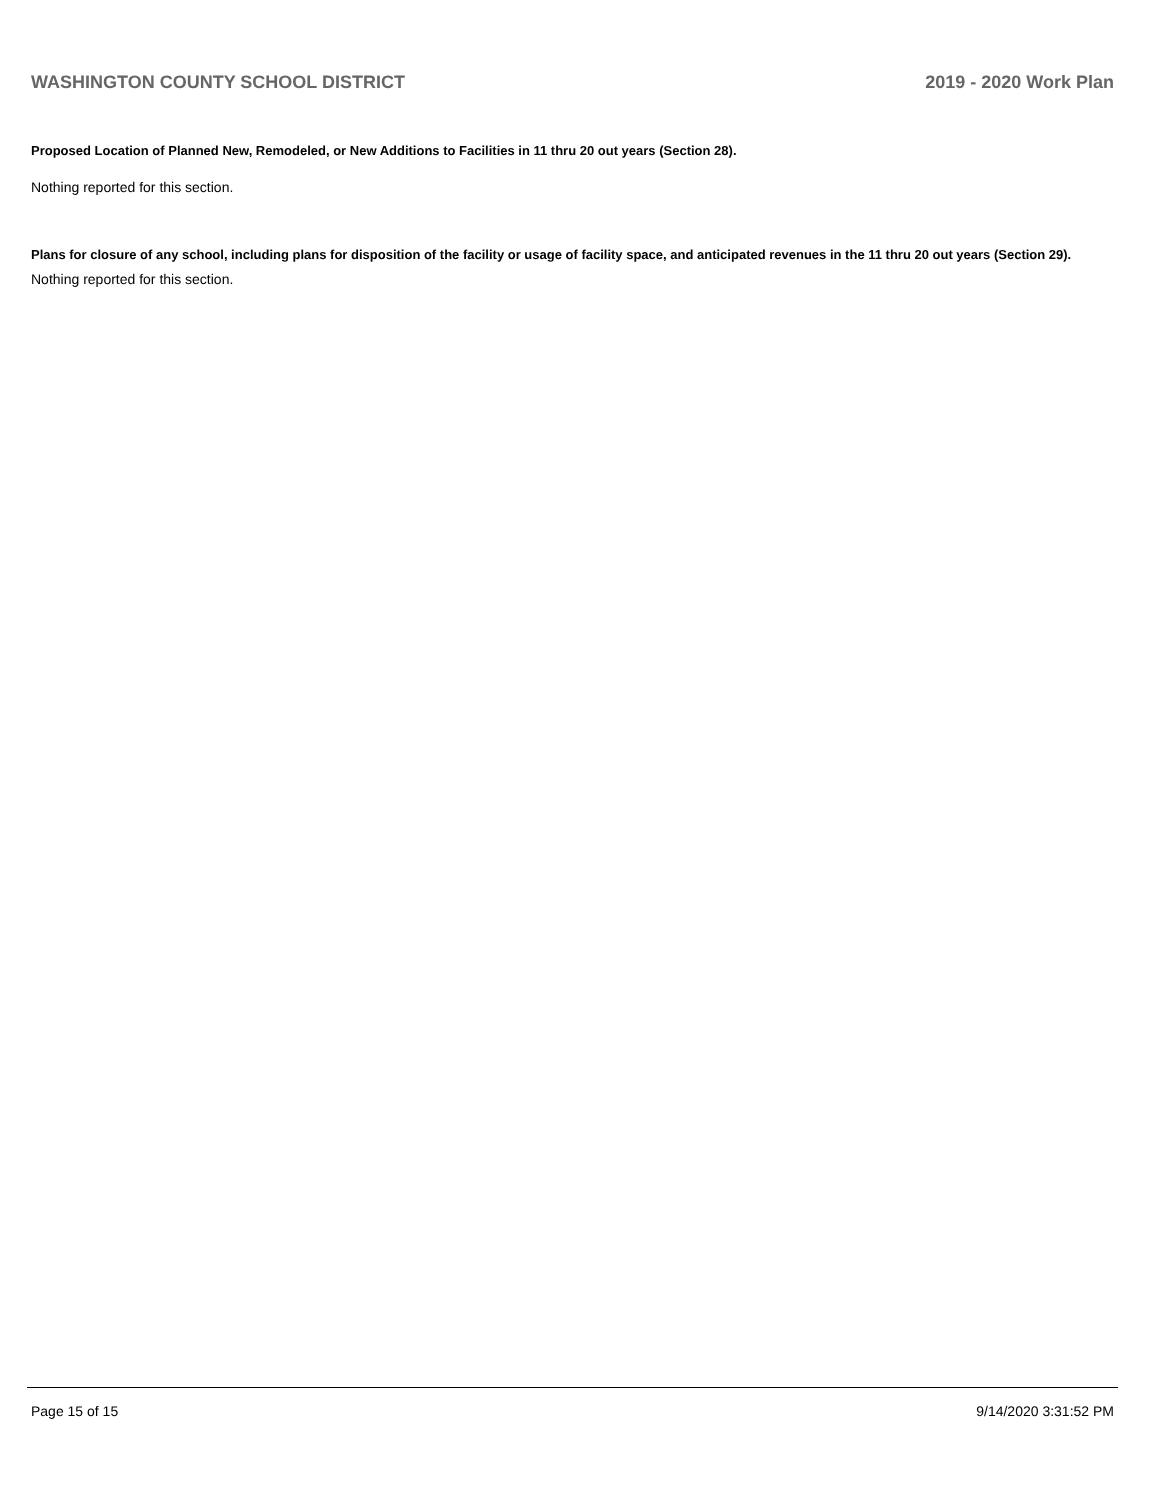WASHINGTON COUNTY SCHOOL DISTRICT 2019 - 2020 Work Plan
Proposed Location of Planned New, Remodeled, or New Additions to Facilities in 11 thru 20 out years (Section 28).
Nothing reported for this section.
Plans for closure of any school, including plans for disposition of the facility or usage of facility space, and anticipated revenues in the 11 thru 20 out years (Section 29).
Nothing reported for this section.
Page 15 of 15 9/14/2020 3:31:52 PM